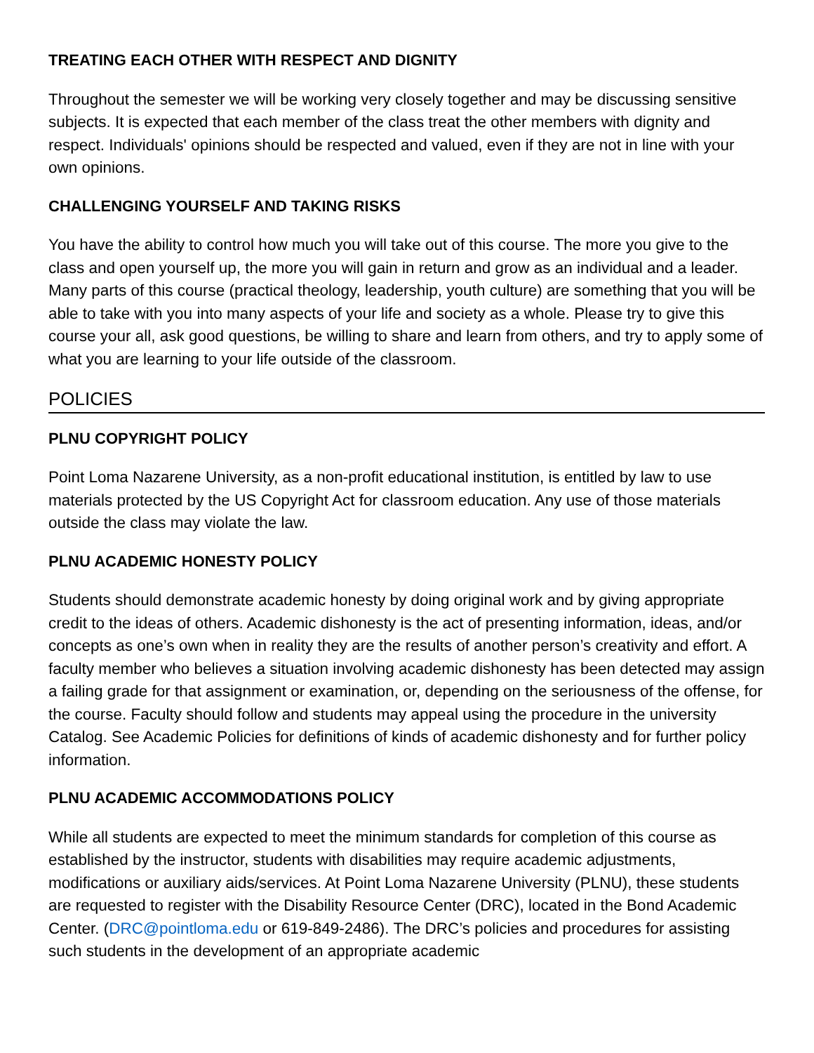TREATING EACH OTHER WITH RESPECT AND DIGNITY
Throughout the semester we will be working very closely together and may be discussing sensitive subjects. It is expected that each member of the class treat the other members with dignity and respect. Individuals' opinions should be respected and valued, even if they are not in line with your own opinions.
CHALLENGING YOURSELF AND TAKING RISKS
You have the ability to control how much you will take out of this course. The more you give to the class and open yourself up, the more you will gain in return and grow as an individual and a leader. Many parts of this course (practical theology, leadership, youth culture) are something that you will be able to take with you into many aspects of your life and society as a whole. Please try to give this course your all, ask good questions, be willing to share and learn from others, and try to apply some of what you are learning to your life outside of the classroom.
POLICIES
PLNU COPYRIGHT POLICY
Point Loma Nazarene University, as a non-profit educational institution, is entitled by law to use materials protected by the US Copyright Act for classroom education. Any use of those materials outside the class may violate the law.
PLNU ACADEMIC HONESTY POLICY
Students should demonstrate academic honesty by doing original work and by giving appropriate credit to the ideas of others. Academic dishonesty is the act of presenting information, ideas, and/or concepts as one’s own when in reality they are the results of another person’s creativity and effort. A faculty member who believes a situation involving academic dishonesty has been detected may assign a failing grade for that assignment or examination, or, depending on the seriousness of the offense, for the course. Faculty should follow and students may appeal using the procedure in the university Catalog. See Academic Policies for definitions of kinds of academic dishonesty and for further policy information.
PLNU ACADEMIC ACCOMMODATIONS POLICY
While all students are expected to meet the minimum standards for completion of this course as established by the instructor, students with disabilities may require academic adjustments, modifications or auxiliary aids/services. At Point Loma Nazarene University (PLNU), these students are requested to register with the Disability Resource Center (DRC), located in the Bond Academic Center. (DRC@pointloma.edu or 619-849-2486). The DRC’s policies and procedures for assisting such students in the development of an appropriate academic